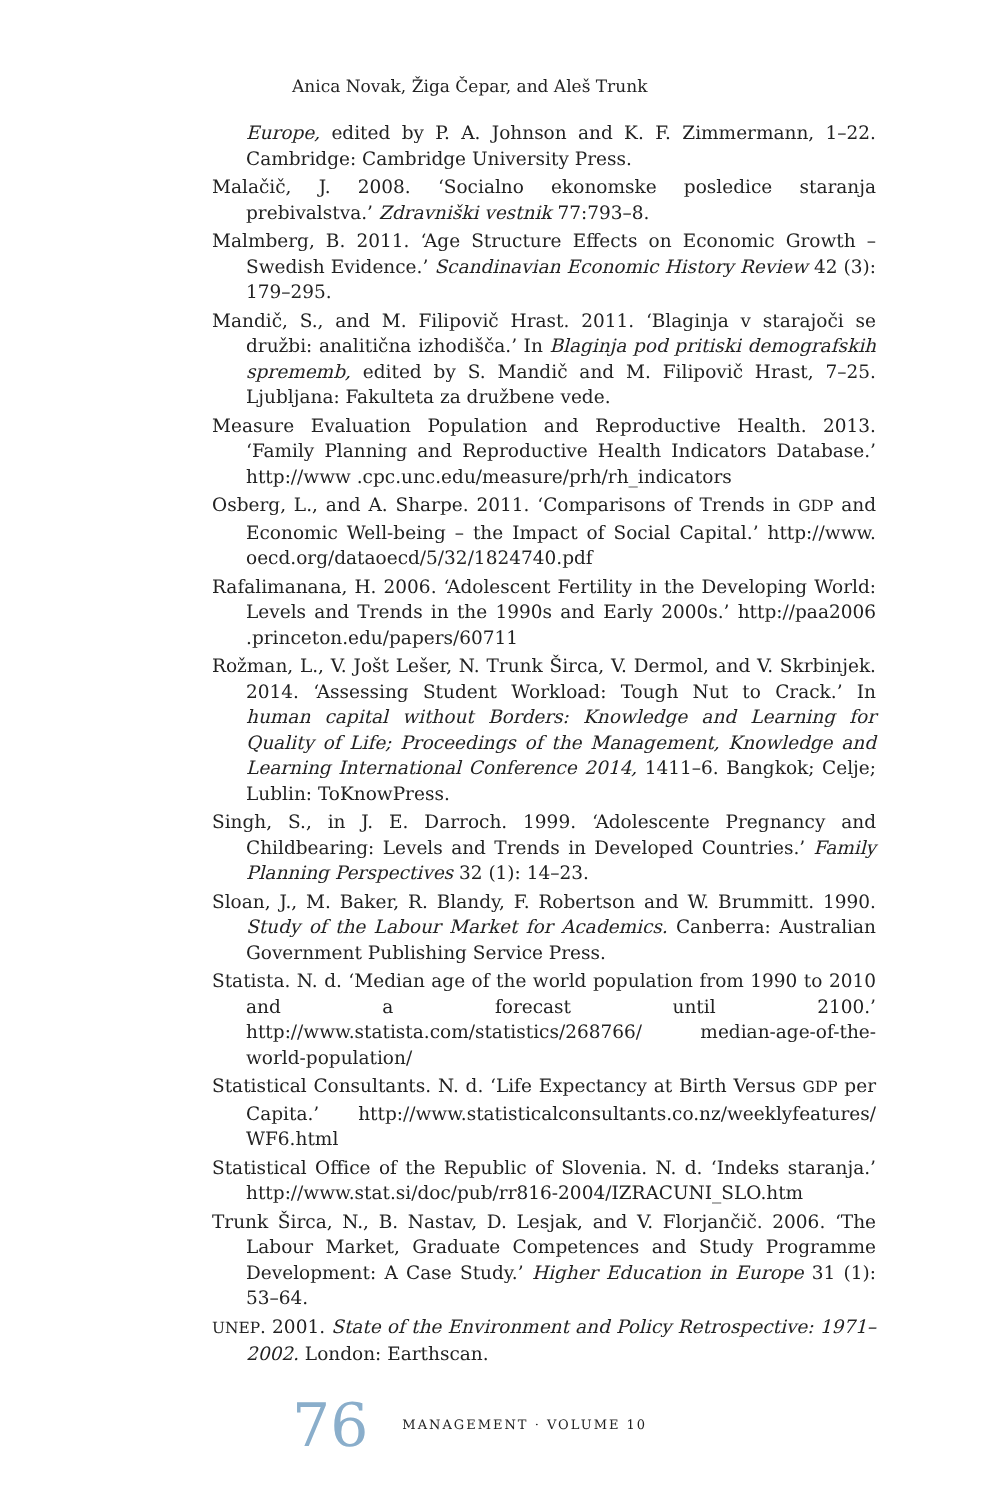Anica Novak, Žiga Čepar, and Aleš Trunk
Europe, edited by P. A. Johnson and K. F. Zimmermann, 1–22. Cambridge: Cambridge University Press.
Malačič, J. 2008. ‘Socialno ekonomske posledice staranja prebivalstva.’ Zdravniški vestnik 77:793–8.
Malmberg, B. 2011. ‘Age Structure Effects on Economic Growth – Swedish Evidence.’ Scandinavian Economic History Review 42 (3): 179–295.
Mandič, S., and M. Filipovič Hrast. 2011. ‘Blaginja v starajoči se družbi: analitična izhodišča.’ In Blaginja pod pritiski demografskih sprememb, edited by S. Mandič and M. Filipovič Hrast, 7–25. Ljubljana: Fakulteta za družbene vede.
Measure Evaluation Population and Reproductive Health. 2013. ‘Family Planning and Reproductive Health Indicators Database.’ http://www .cpc.unc.edu/measure/prh/rh_indicators
Osberg, L., and A. Sharpe. 2011. ‘Comparisons of Trends in GDP and Economic Well-being – the Impact of Social Capital.’ http://www. oecd.org/dataoecd/5/32/1824740.pdf
Rafalimanana, H. 2006. ‘Adolescent Fertility in the Developing World: Levels and Trends in the 1990s and Early 2000s.’ http://paa2006 .princeton.edu/papers/60711
Rožman, L., V. Jošt Lešer, N. Trunk Širca, V. Dermol, and V. Skrbinjek. 2014. ‘Assessing Student Workload: Tough Nut to Crack.’ In human capital without Borders: Knowledge and Learning for Quality of Life; Proceedings of the Management, Knowledge and Learning International Conference 2014, 1411–6. Bangkok; Celje; Lublin: ToKnowPress.
Singh, S., in J. E. Darroch. 1999. ‘Adolescente Pregnancy and Childbearing: Levels and Trends in Developed Countries.’ Family Planning Perspectives 32 (1): 14–23.
Sloan, J., M. Baker, R. Blandy, F. Robertson and W. Brummitt. 1990. Study of the Labour Market for Academics. Canberra: Australian Government Publishing Service Press.
Statista. N. d. ‘Median age of the world population from 1990 to 2010 and a forecast until 2100.’ http://www.statista.com/statistics/268766/ median-age-of-the-world-population/
Statistical Consultants. N. d. ‘Life Expectancy at Birth Versus GDP per Capita.’ http://www.statisticalconsultants.co.nz/weeklyfeatures/ WF6.html
Statistical Office of the Republic of Slovenia. N. d. ‘Indeks staranja.’ http://www.stat.si/doc/pub/rr816-2004/IZRACUNI_SLO.htm
Trunk Širca, N., B. Nastav, D. Lesjak, and V. Florjančič. 2006. ‘The Labour Market, Graduate Competences and Study Programme Development: A Case Study.’ Higher Education in Europe 31 (1): 53–64.
UNEP. 2001. State of the Environment and Policy Retrospective: 1971–2002. London: Earthscan.
76 MANAGEMENT · VOLUME 10